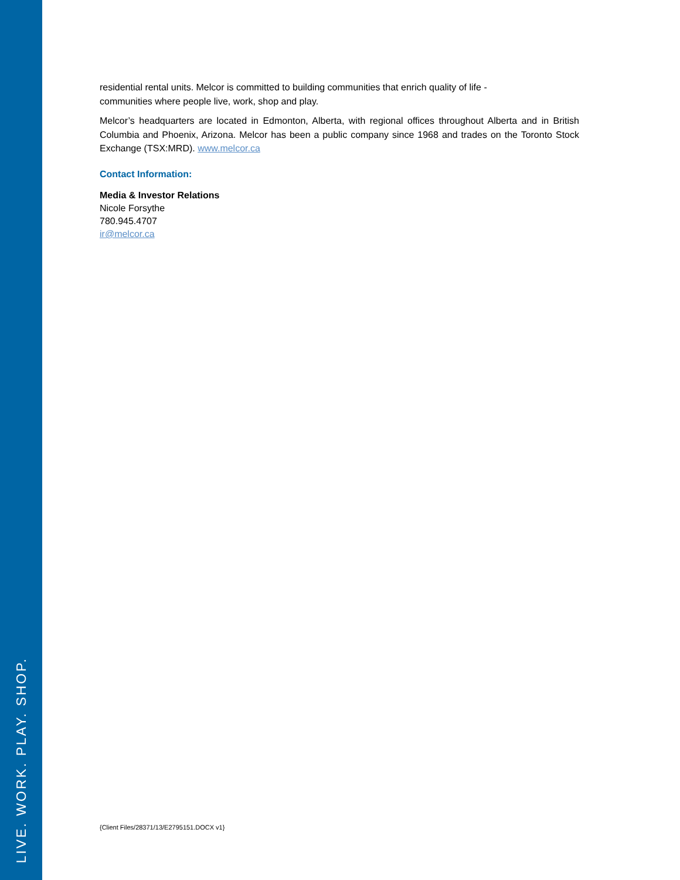LIVE. WORK. PLAY. SHOP.
residential rental units. Melcor is committed to building communities that enrich quality of life -
communities where people live, work, shop and play.
Melcor’s headquarters are located in Edmonton, Alberta, with regional offices throughout Alberta and in British Columbia and Phoenix, Arizona. Melcor has been a public company since 1968 and trades on the Toronto Stock Exchange (TSX:MRD). www.melcor.ca
Contact Information:
Media & Investor Relations
Nicole Forsythe
780.945.4707
ir@melcor.ca
{Client Files/28371/13/E2795151.DOCX v1}